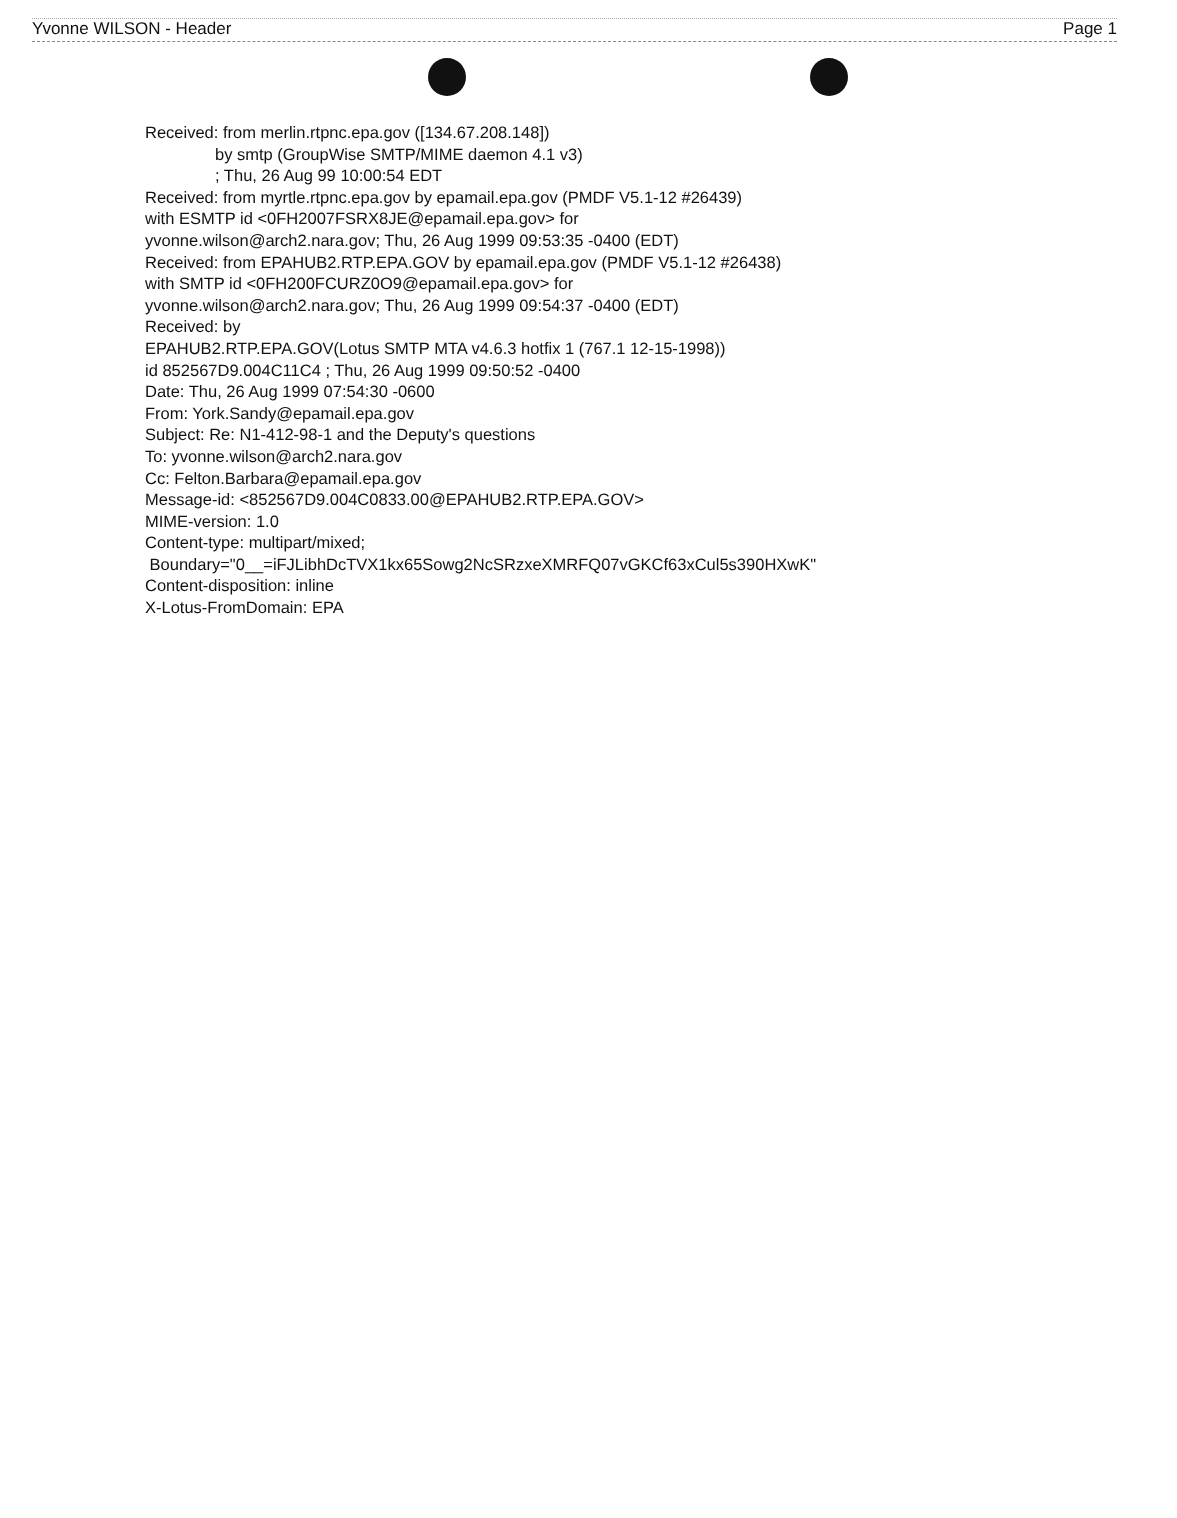Yvonne WILSON - Header Page 1
Received: from merlin.rtpnc.epa.gov ([134.67.208.148])
by smtp (GroupWise SMTP/MIME daemon 4.1 v3)
; Thu, 26 Aug 99 10:00:54 EDT
Received: from myrtle.rtpnc.epa.gov by epamail.epa.gov (PMDF V5.1-12 #26439)
with ESMTP id <0FH2007FSRX8JE@epamail.epa.gov> for
yvonne.wilson@arch2.nara.gov; Thu, 26 Aug 1999 09:53:35 -0400 (EDT)
Received: from EPAHUB2.RTP.EPA.GOV by epamail.epa.gov (PMDF V5.1-12 #26438)
with SMTP id <0FH200FCURZ0O9@epamail.epa.gov> for
yvonne.wilson@arch2.nara.gov; Thu, 26 Aug 1999 09:54:37 -0400 (EDT)
Received: by
EPAHUB2.RTP.EPA.GOV(Lotus SMTP MTA v4.6.3 hotfix 1 (767.1 12-15-1998))
id 852567D9.004C11C4 ; Thu, 26 Aug 1999 09:50:52 -0400
Date: Thu, 26 Aug 1999 07:54:30 -0600
From: York.Sandy@epamail.epa.gov
Subject: Re: N1-412-98-1 and the Deputy's questions
To: yvonne.wilson@arch2.nara.gov
Cc: Felton.Barbara@epamail.epa.gov
Message-id: <852567D9.004C0833.00@EPAHUB2.RTP.EPA.GOV>
MIME-version: 1.0
Content-type: multipart/mixed;
Boundary="0__=iFJLibhDcTVX1kx65Sowg2NcSRzxeXMRFQ07vGKCf63xCul5s390HXwK"
Content-disposition: inline
X-Lotus-FromDomain: EPA